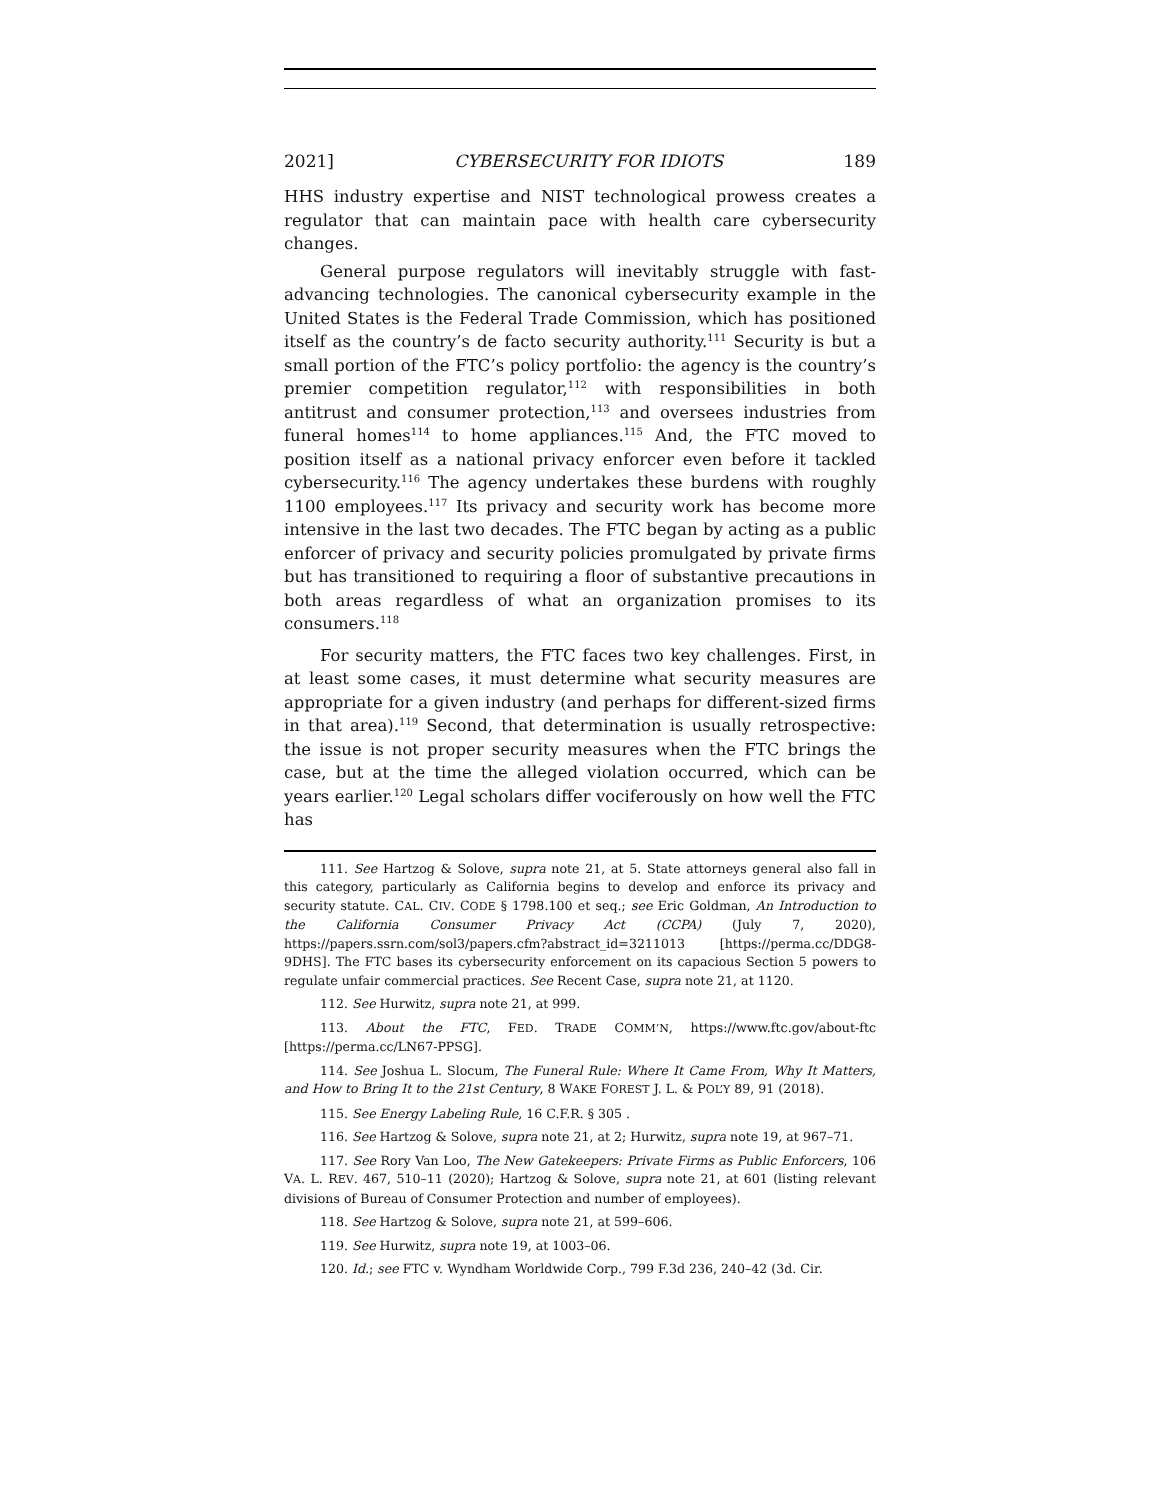2021] CYBERSECURITY FOR IDIOTS 189
HHS industry expertise and NIST technological prowess creates a regulator that can maintain pace with health care cybersecurity changes.
General purpose regulators will inevitably struggle with fast-advancing technologies. The canonical cybersecurity example in the United States is the Federal Trade Commission, which has positioned itself as the country’s de facto security authority.<sup>111</sup> Security is but a small portion of the FTC’s policy portfolio: the agency is the country’s premier competition regulator,<sup>112</sup> with responsibilities in both antitrust and consumer protection,<sup>113</sup> and oversees industries from funeral homes<sup>114</sup> to home appliances.<sup>115</sup> And, the FTC moved to position itself as a national privacy enforcer even before it tackled cybersecurity.<sup>116</sup> The agency undertakes these burdens with roughly 1100 employees.<sup>117</sup> Its privacy and security work has become more intensive in the last two decades. The FTC began by acting as a public enforcer of privacy and security policies promulgated by private firms but has transitioned to requiring a floor of substantive precautions in both areas regardless of what an organization promises to its consumers.<sup>118</sup>
For security matters, the FTC faces two key challenges. First, in at least some cases, it must determine what security measures are appropriate for a given industry (and perhaps for different-sized firms in that area).<sup>119</sup> Second, that determination is usually retrospective: the issue is not proper security measures when the FTC brings the case, but at the time the alleged violation occurred, which can be years earlier.<sup>120</sup> Legal scholars differ vociferously on how well the FTC has
111. See Hartzog & Solove, supra note 21, at 5. State attorneys general also fall in this category, particularly as California begins to develop and enforce its privacy and security statute. CAL. CIV. CODE § 1798.100 et seq.; see Eric Goldman, An Introduction to the California Consumer Privacy Act (CCPA) (July 7, 2020), https://papers.ssrn.com/sol3/papers.cfm?abstract_id=3211013 [https://perma.cc/DDG8-9DHS]. The FTC bases its cybersecurity enforcement on its capacious Section 5 powers to regulate unfair commercial practices. See Recent Case, supra note 21, at 1120.
112. See Hurwitz, supra note 21, at 999.
113. About the FTC, FED. TRADE COMM’N, https://www.ftc.gov/about-ftc [https://perma.cc/LN67-PPSG].
114. See Joshua L. Slocum, The Funeral Rule: Where It Came From, Why It Matters, and How to Bring It to the 21st Century, 8 WAKE FOREST J. L. & POL’Y 89, 91 (2018).
115. See Energy Labeling Rule, 16 C.F.R. § 305 .
116. See Hartzog & Solove, supra note 21, at 2; Hurwitz, supra note 19, at 967–71.
117. See Rory Van Loo, The New Gatekeepers: Private Firms as Public Enforcers, 106 VA. L. REV. 467, 510–11 (2020); Hartzog & Solove, supra note 21, at 601 (listing relevant divisions of Bureau of Consumer Protection and number of employees).
118. See Hartzog & Solove, supra note 21, at 599–606.
119. See Hurwitz, supra note 19, at 1003–06.
120. Id.; see FTC v. Wyndham Worldwide Corp., 799 F.3d 236, 240–42 (3d. Cir.